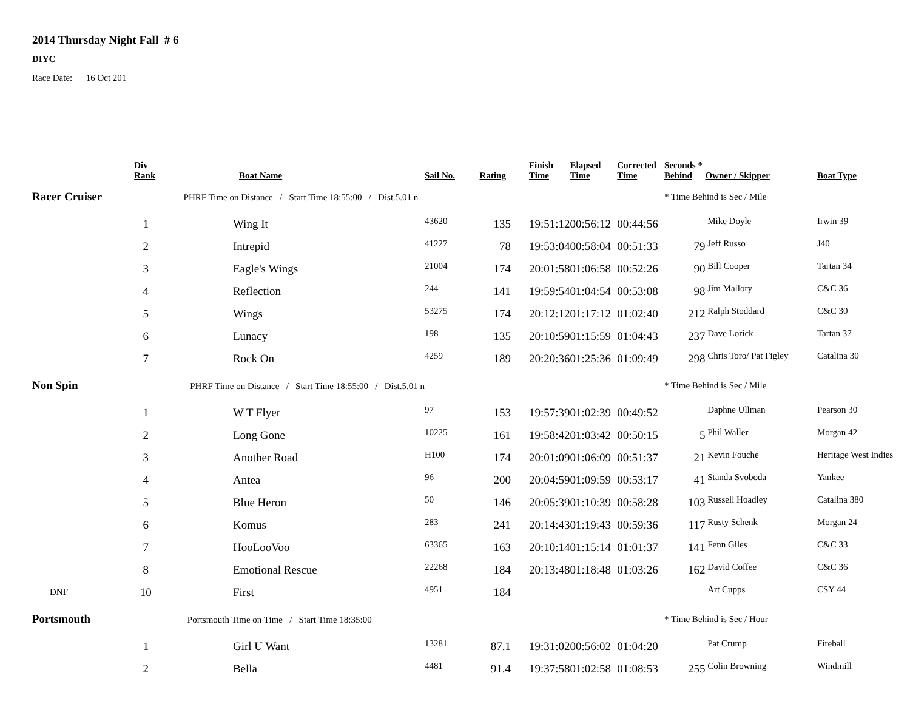2014 Thursday Night Fall # 6
DIYC
Race Date: 16 Oct 201
| | Div Rank | Boat Name | Sail No. | Rating | Finish Time | Elapsed Time | Corrected Time | Seconds * Behind | Owner / Skipper | Boat Type |
| --- | --- | --- | --- | --- | --- | --- | --- | --- | --- | --- |
| Racer Cruiser PHRF Time on Distance / Start Time 18:55:00 / Dist.5.01 n | | | | | | | | * Time Behind is Sec / Mile | | |
| | 1 | Wing It | 43620 | 135 | 19:51:12 | 00:56:12 | 00:44:56 | | Mike Doyle | Irwin 39 |
| | 2 | Intrepid | 41227 | 78 | 19:53:04 | 00:58:04 | 00:51:33 | 79 | Jeff Russo | J40 |
| | 3 | Eagle's Wings | 21004 | 174 | 20:01:58 | 01:06:58 | 00:52:26 | 90 | Bill Cooper | Tartan 34 |
| | 4 | Reflection | 244 | 141 | 19:59:54 | 01:04:54 | 00:53:08 | 98 | Jim Mallory | C&C 36 |
| | 5 | Wings | 53275 | 174 | 20:12:12 | 01:17:12 | 01:02:40 | 212 | Ralph Stoddard | C&C 30 |
| | 6 | Lunacy | 198 | 135 | 20:10:59 | 01:15:59 | 01:04:43 | 237 | Dave Lorick | Tartan 37 |
| | 7 | Rock On | 4259 | 189 | 20:20:36 | 01:25:36 | 01:09:49 | 298 | Chris Toro/ Pat Figley | Catalina 30 |
| Non Spin PHRF Time on Distance / Start Time 18:55:00 / Dist.5.01 n | | | | | | | | * Time Behind is Sec / Mile | | |
| | 1 | W T Flyer | 97 | 153 | 19:57:39 | 01:02:39 | 00:49:52 | | Daphne Ullman | Pearson 30 |
| | 2 | Long Gone | 10225 | 161 | 19:58:42 | 01:03:42 | 00:50:15 | 5 | Phil Waller | Morgan 42 |
| | 3 | Another Road | H100 | 174 | 20:01:09 | 01:06:09 | 00:51:37 | 21 | Kevin Fouche | Heritage West Indies |
| | 4 | Antea | 96 | 200 | 20:04:59 | 01:09:59 | 00:53:17 | 41 | Standa Svoboda | Yankee |
| | 5 | Blue Heron | 50 | 146 | 20:05:39 | 01:10:39 | 00:58:28 | 103 | Russell Hoadley | Catalina 380 |
| | 6 | Komus | 283 | 241 | 20:14:43 | 01:19:43 | 00:59:36 | 117 | Rusty Schenk | Morgan 24 |
| | 7 | HooLooVoo | 63365 | 163 | 20:10:14 | 01:15:14 | 01:01:37 | 141 | Fenn Giles | C&C 33 |
| | 8 | Emotional Rescue | 22268 | 184 | 20:13:48 | 01:18:48 | 01:03:26 | 162 | David Coffee | C&C 36 |
| DNF | 10 | First | 4951 | 184 | | | | | Art Cupps | CSY 44 |
| Portsmouth Portsmouth Time on Time / Start Time 18:35:00 | | | | | | | | * Time Behind is Sec / Hour | | |
| | 1 | Girl U Want | 13281 | 87.1 | 19:31:02 | 00:56:02 | 01:04:20 | | Pat Crump | Fireball |
| | 2 | Bella | 4481 | 91.4 | 19:37:58 | 01:02:58 | 01:08:53 | 255 | Colin Browning | Windmill |